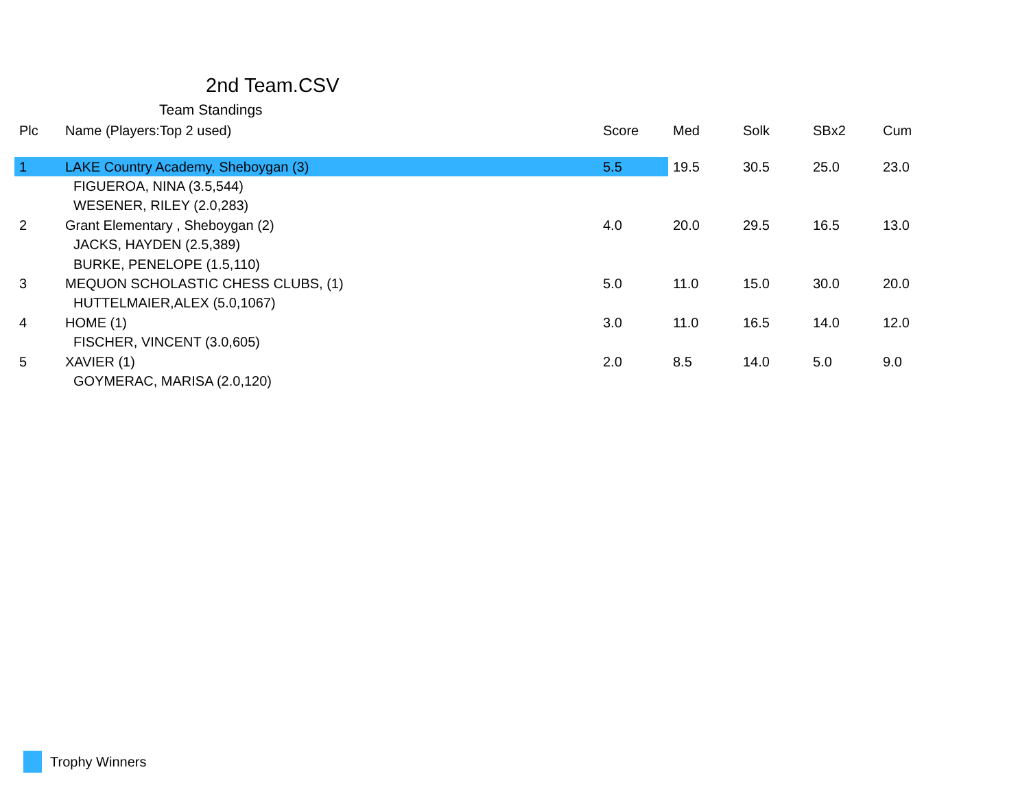2nd Team.CSV
Team Standings
| Plc | Name (Players:Top 2 used) | Score | Med | Solk | SBx2 | Cum |
| --- | --- | --- | --- | --- | --- | --- |
| 1 | LAKE Country Academy, Sheboygan (3) | 5.5 | 19.5 | 30.5 | 25.0 | 23.0 |
| | FIGUEROA, NINA (3.5,544) | | | | | |
| | WESENER, RILEY (2.0,283) | | | | | |
| 2 | Grant Elementary , Sheboygan (2) | 4.0 | 20.0 | 29.5 | 16.5 | 13.0 |
| | JACKS, HAYDEN (2.5,389) | | | | | |
| | BURKE, PENELOPE (1.5,110) | | | | | |
| 3 | MEQUON SCHOLASTIC CHESS CLUBS, (1) | 5.0 | 11.0 | 15.0 | 30.0 | 20.0 |
| | HUTTELMAIER,ALEX (5.0,1067) | | | | | |
| 4 | HOME (1) | 3.0 | 11.0 | 16.5 | 14.0 | 12.0 |
| | FISCHER, VINCENT (3.0,605) | | | | | |
| 5 | XAVIER (1) | 2.0 | 8.5 | 14.0 | 5.0 | 9.0 |
| | GOYMERAC, MARISA (2.0,120) | | | | | |
Trophy Winners